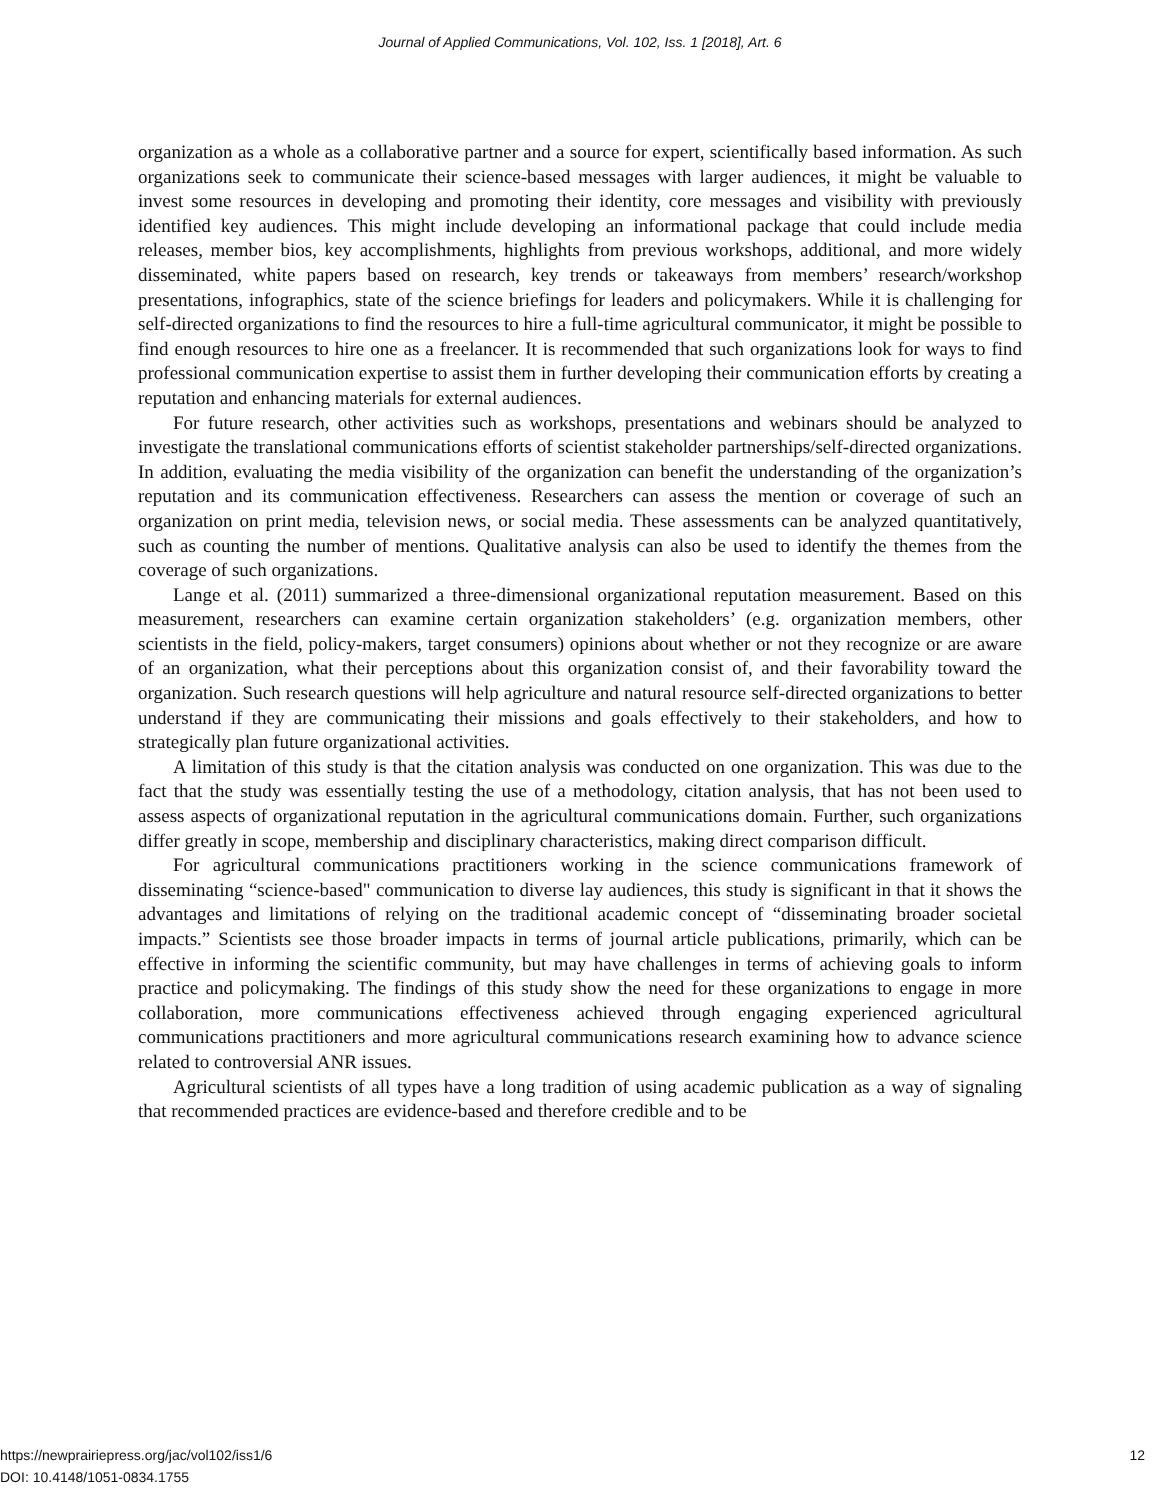Journal of Applied Communications, Vol. 102, Iss. 1 [2018], Art. 6
organization as a whole as a collaborative partner and a source for expert, scientifically based information. As such organizations seek to communicate their science-based messages with larger audiences, it might be valuable to invest some resources in developing and promoting their identity, core messages and visibility with previously identified key audiences. This might include developing an informational package that could include media releases, member bios, key accomplishments, highlights from previous workshops, additional, and more widely disseminated, white papers based on research, key trends or takeaways from members’ research/workshop presentations, infographics, state of the science briefings for leaders and policymakers. While it is challenging for self-directed organizations to find the resources to hire a full-time agricultural communicator, it might be possible to find enough resources to hire one as a freelancer. It is recommended that such organizations look for ways to find professional communication expertise to assist them in further developing their communication efforts by creating a reputation and enhancing materials for external audiences.
For future research, other activities such as workshops, presentations and webinars should be analyzed to investigate the translational communications efforts of scientist stakeholder partnerships/self-directed organizations. In addition, evaluating the media visibility of the organization can benefit the understanding of the organization’s reputation and its communication effectiveness. Researchers can assess the mention or coverage of such an organization on print media, television news, or social media. These assessments can be analyzed quantitatively, such as counting the number of mentions. Qualitative analysis can also be used to identify the themes from the coverage of such organizations.
Lange et al. (2011) summarized a three-dimensional organizational reputation measurement. Based on this measurement, researchers can examine certain organization stakeholders’ (e.g. organization members, other scientists in the field, policy-makers, target consumers) opinions about whether or not they recognize or are aware of an organization, what their perceptions about this organization consist of, and their favorability toward the organization. Such research questions will help agriculture and natural resource self-directed organizations to better understand if they are communicating their missions and goals effectively to their stakeholders, and how to strategically plan future organizational activities.
A limitation of this study is that the citation analysis was conducted on one organization. This was due to the fact that the study was essentially testing the use of a methodology, citation analysis, that has not been used to assess aspects of organizational reputation in the agricultural communications domain. Further, such organizations differ greatly in scope, membership and disciplinary characteristics, making direct comparison difficult.
For agricultural communications practitioners working in the science communications framework of disseminating “science-based" communication to diverse lay audiences, this study is significant in that it shows the advantages and limitations of relying on the traditional academic concept of “disseminating broader societal impacts.” Scientists see those broader impacts in terms of journal article publications, primarily, which can be effective in informing the scientific community, but may have challenges in terms of achieving goals to inform practice and policymaking. The findings of this study show the need for these organizations to engage in more collaboration, more communications effectiveness achieved through engaging experienced agricultural communications practitioners and more agricultural communications research examining how to advance science related to controversial ANR issues.
Agricultural scientists of all types have a long tradition of using academic publication as a way of signaling that recommended practices are evidence-based and therefore credible and to be
12 https://newprairiepress.org/jac/vol102/iss1/6
DOI: 10.4148/1051-0834.1755